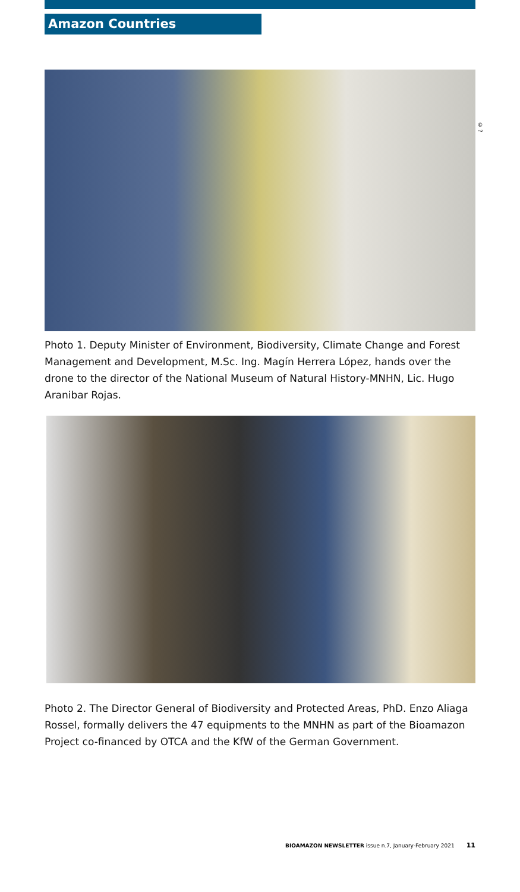Amazon Countries
© ?
Photo 1. Deputy Minister of Environment, Biodiversity, Climate Change and Forest Management and Development, M.Sc. Ing. Magín Herrera López, hands over the drone to the director of the National Museum of Natural History-MNHN, Lic. Hugo Aranibar Rojas.
Photo 2. The Director General of Biodiversity and Protected Areas, PhD. Enzo Aliaga Rossel, formally delivers the 47 equipments to the MNHN as part of the Bioamazon Project co-financed by OTCA and the KfW of the German Government.
BIOAMAZON NEWSLETTER issue n.7, January-February 2021 11